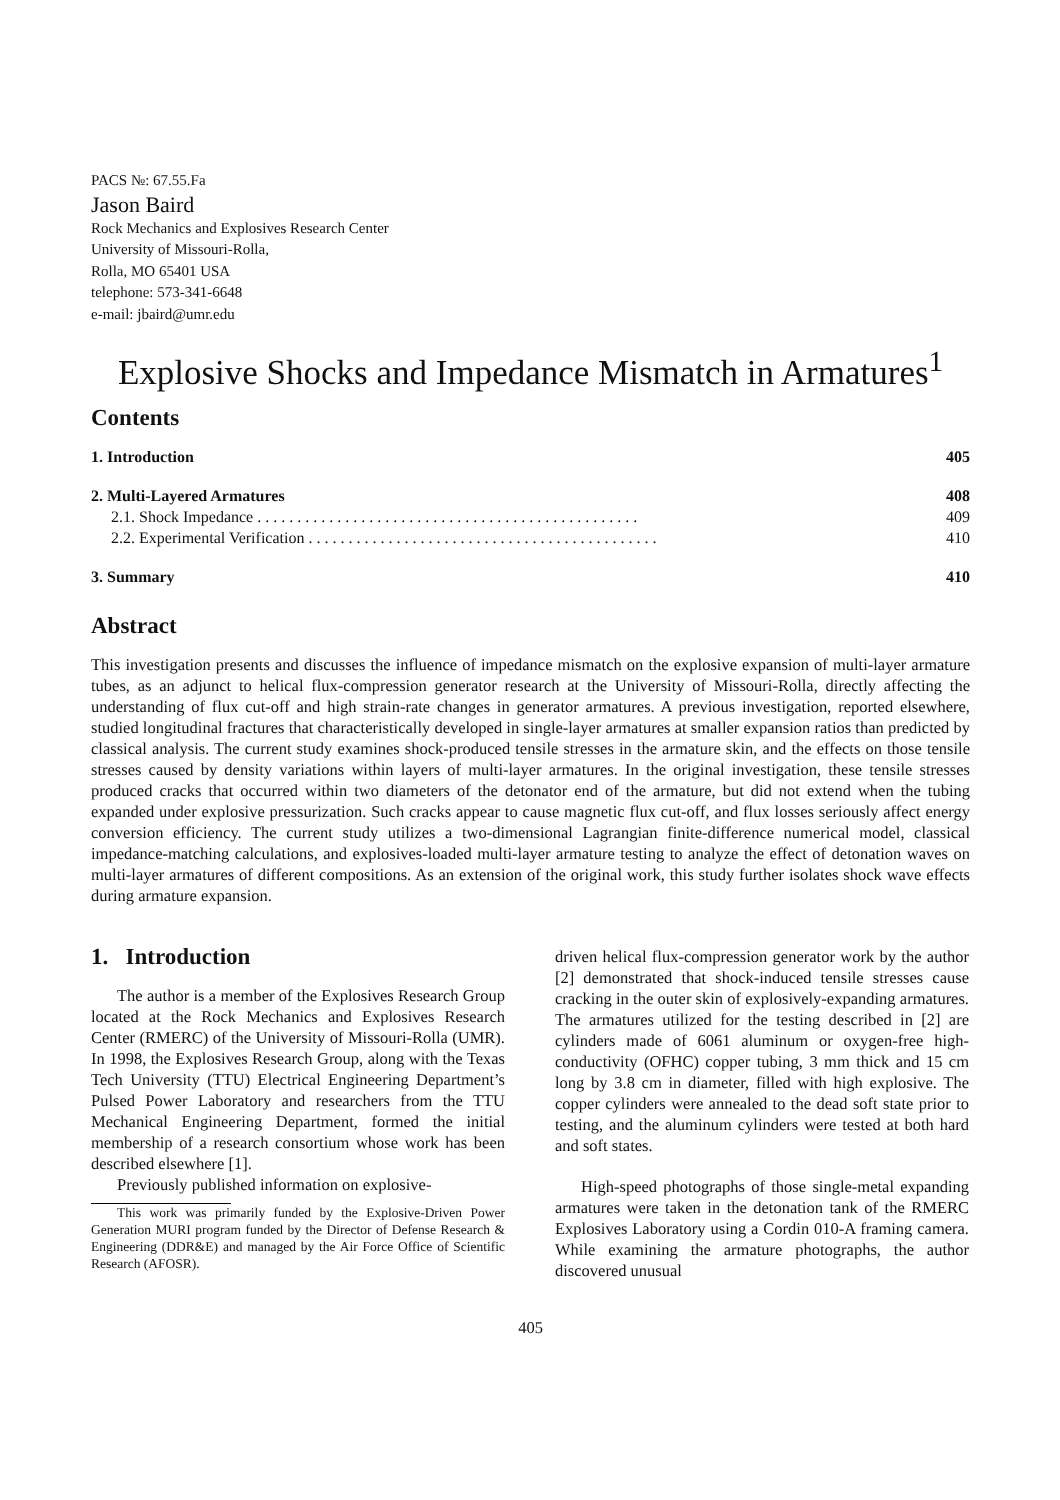PACS №: 67.55.Fa
Jason Baird
Rock Mechanics and Explosives Research Center
University of Missouri-Rolla,
Rolla, MO 65401 USA
telephone: 573-341-6648
e-mail: jbaird@umr.edu
Explosive Shocks and Impedance Mismatch in Armatures<sup>1</sup>
Contents
| 1. Introduction | 405 |
| 2. Multi-Layered Armatures | 408 |
| 2.1. Shock Impedance . . . . . . . . . . . . . . . . . . . . . . . . . . . . . . . . . . . . . . . . . . . . . . . . | 409 |
| 2.2. Experimental Verification . . . . . . . . . . . . . . . . . . . . . . . . . . . . . . . . . . . . . . . . . . . . | 410 |
| 3. Summary | 410 |
Abstract
This investigation presents and discusses the influence of impedance mismatch on the explosive expansion of multi-layer armature tubes, as an adjunct to helical flux-compression generator research at the University of Missouri-Rolla, directly affecting the understanding of flux cut-off and high strain-rate changes in generator armatures. A previous investigation, reported elsewhere, studied longitudinal fractures that characteristically developed in single-layer armatures at smaller expansion ratios than predicted by classical analysis. The current study examines shock-produced tensile stresses in the armature skin, and the effects on those tensile stresses caused by density variations within layers of multi-layer armatures. In the original investigation, these tensile stresses produced cracks that occurred within two diameters of the detonator end of the armature, but did not extend when the tubing expanded under explosive pressurization. Such cracks appear to cause magnetic flux cut-off, and flux losses seriously affect energy conversion efficiency. The current study utilizes a two-dimensional Lagrangian finite-difference numerical model, classical impedance-matching calculations, and explosives-loaded multi-layer armature testing to analyze the effect of detonation waves on multi-layer armatures of different compositions. As an extension of the original work, this study further isolates shock wave effects during armature expansion.
1. Introduction
The author is a member of the Explosives Research Group located at the Rock Mechanics and Explosives Research Center (RMERC) of the University of Missouri-Rolla (UMR). In 1998, the Explosives Research Group, along with the Texas Tech University (TTU) Electrical Engineering Department’s Pulsed Power Laboratory and researchers from the TTU Mechanical Engineering Department, formed the initial membership of a research consortium whose work has been described elsewhere [1].
Previously published information on explosive-
This work was primarily funded by the Explosive-Driven Power Generation MURI program funded by the Director of Defense Research & Engineering (DDR&E) and managed by the Air Force Office of Scientific Research (AFOSR).
driven helical flux-compression generator work by the author [2] demonstrated that shock-induced tensile stresses cause cracking in the outer skin of explosively-expanding armatures. The armatures utilized for the testing described in [2] are cylinders made of 6061 aluminum or oxygen-free high-conductivity (OFHC) copper tubing, 3 mm thick and 15 cm long by 3.8 cm in diameter, filled with high explosive. The copper cylinders were annealed to the dead soft state prior to testing, and the aluminum cylinders were tested at both hard and soft states.
High-speed photographs of those single-metal expanding armatures were taken in the detonation tank of the RMERC Explosives Laboratory using a Cordin 010-A framing camera. While examining the armature photographs, the author discovered unusual
405